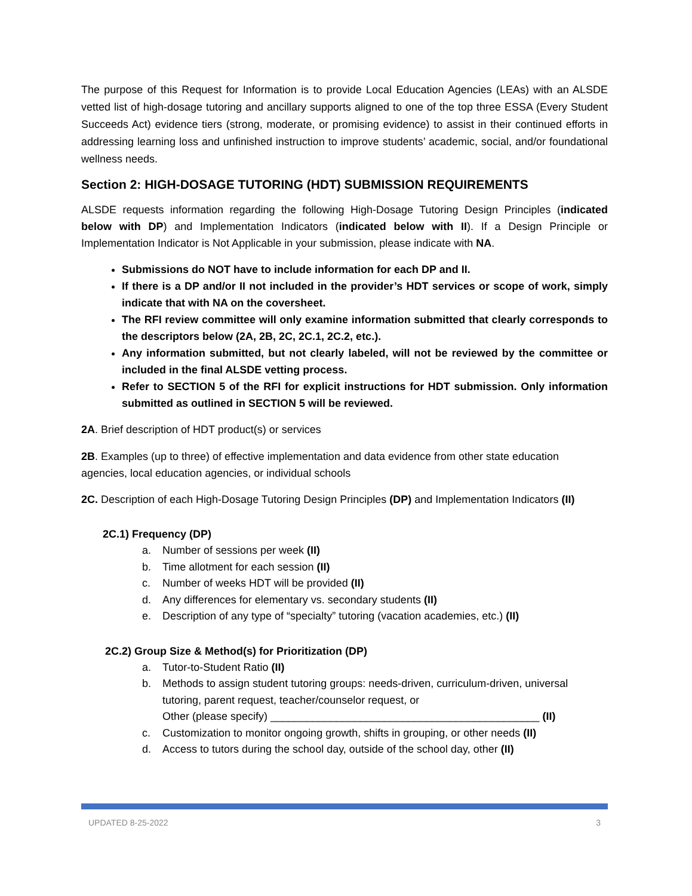The purpose of this Request for Information is to provide Local Education Agencies (LEAs) with an ALSDE vetted list of high-dosage tutoring and ancillary supports aligned to one of the top three ESSA (Every Student Succeeds Act) evidence tiers (strong, moderate, or promising evidence) to assist in their continued efforts in addressing learning loss and unfinished instruction to improve students’ academic, social, and/or foundational wellness needs.
Section 2: HIGH-DOSAGE TUTORING (HDT) SUBMISSION REQUIREMENTS
ALSDE requests information regarding the following High-Dosage Tutoring Design Principles (indicated below with DP) and Implementation Indicators (indicated below with II). If a Design Principle or Implementation Indicator is Not Applicable in your submission, please indicate with NA.
Submissions do NOT have to include information for each DP and II.
If there is a DP and/or II not included in the provider’s HDT services or scope of work, simply indicate that with NA on the coversheet.
The RFI review committee will only examine information submitted that clearly corresponds to the descriptors below (2A, 2B, 2C, 2C.1, 2C.2, etc.).
Any information submitted, but not clearly labeled, will not be reviewed by the committee or included in the final ALSDE vetting process.
Refer to SECTION 5 of the RFI for explicit instructions for HDT submission. Only information submitted as outlined in SECTION 5 will be reviewed.
2A. Brief description of HDT product(s) or services
2B. Examples (up to three) of effective implementation and data evidence from other state education agencies, local education agencies, or individual schools
2C. Description of each High-Dosage Tutoring Design Principles (DP) and Implementation Indicators (II)
2C.1) Frequency (DP)
a. Number of sessions per week (II)
b. Time allotment for each session (II)
c. Number of weeks HDT will be provided (II)
d. Any differences for elementary vs. secondary students (II)
e. Description of any type of “specialty” tutoring (vacation academies, etc.) (II)
2C.2) Group Size & Method(s) for Prioritization (DP)
a. Tutor-to-Student Ratio (II)
b. Methods to assign student tutoring groups: needs-driven, curriculum-driven, universal tutoring, parent request, teacher/counselor request, or
Other (please specify) _____________________________________________ (II)
c. Customization to monitor ongoing growth, shifts in grouping, or other needs (II)
d. Access to tutors during the school day, outside of the school day, other (II)
UPDATED 8-25-2022 3